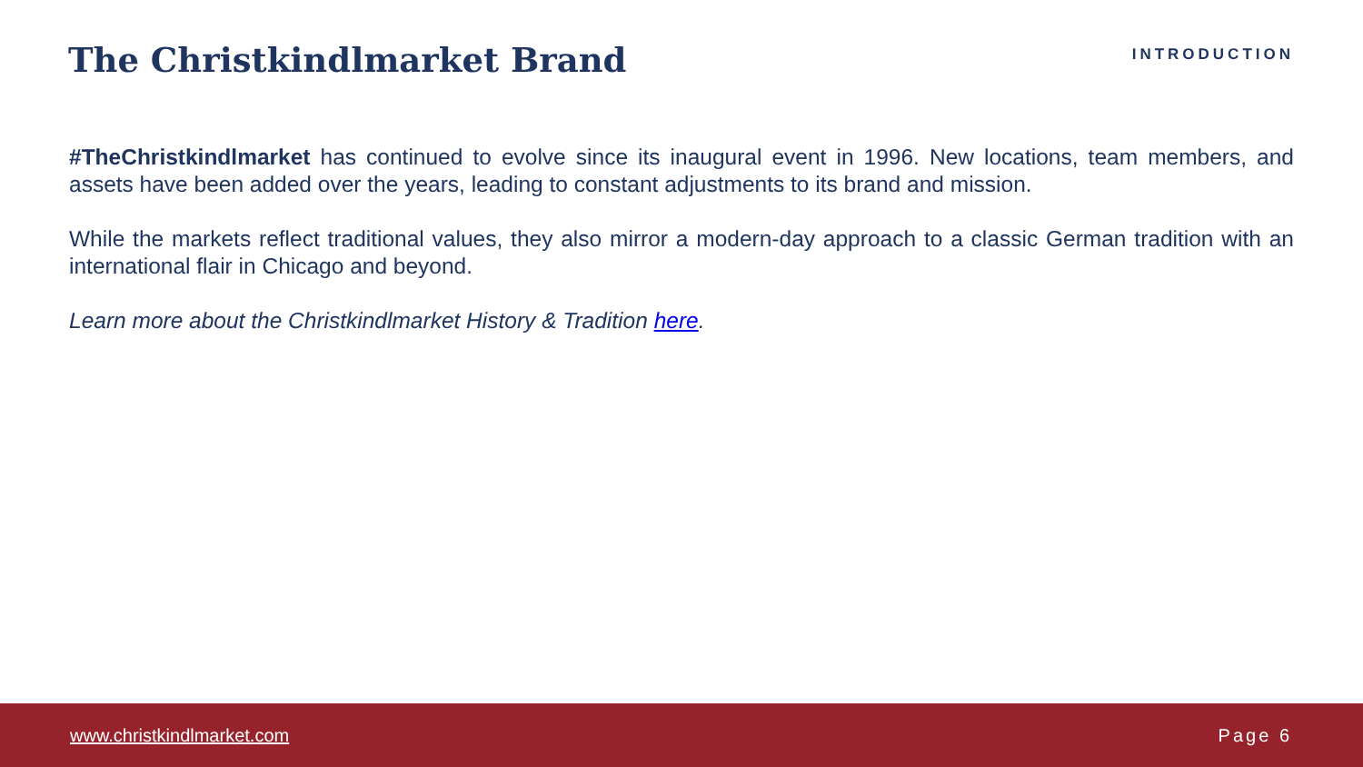The Christkindlmarket Brand
INTRODUCTION
#TheChristkindlmarket has continued to evolve since its inaugural event in 1996. New locations, team members, and assets have been added over the years, leading to constant adjustments to its brand and mission.
While the markets reflect traditional values, they also mirror a modern-day approach to a classic German tradition with an international flair in Chicago and beyond.
Learn more about the Christkindlmarket History & Tradition here.
www.christkindlmarket.com Page 6